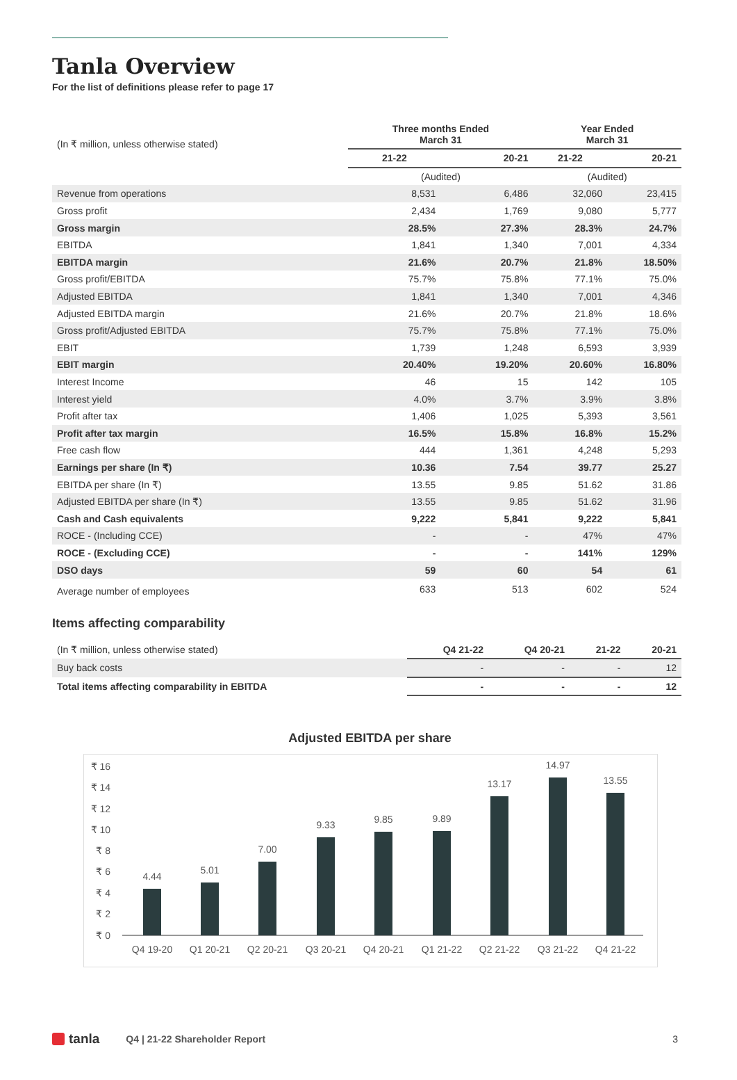Tanla Overview
For the list of definitions please refer to page 17
| (In ₹ million, unless otherwise stated) | Three months Ended March 31 | | Year Ended March 31 | |
| | 21-22 | 20-21 | 21-22 | 20-21 |
| | (Audited) | | (Audited) | |
| Revenue from operations | 8,531 | 6,486 | 32,060 | 23,415 |
| Gross profit | 2,434 | 1,769 | 9,080 | 5,777 |
| Gross margin | 28.5% | 27.3% | 28.3% | 24.7% |
| EBITDA | 1,841 | 1,340 | 7,001 | 4,334 |
| EBITDA margin | 21.6% | 20.7% | 21.8% | 18.50% |
| Gross profit/EBITDA | 75.7% | 75.8% | 77.1% | 75.0% |
| Adjusted EBITDA | 1,841 | 1,340 | 7,001 | 4,346 |
| Adjusted EBITDA margin | 21.6% | 20.7% | 21.8% | 18.6% |
| Gross profit/Adjusted EBITDA | 75.7% | 75.8% | 77.1% | 75.0% |
| EBIT | 1,739 | 1,248 | 6,593 | 3,939 |
| EBIT margin | 20.40% | 19.20% | 20.60% | 16.80% |
| Interest Income | 46 | 15 | 142 | 105 |
| Interest yield | 4.0% | 3.7% | 3.9% | 3.8% |
| Profit after tax | 1,406 | 1,025 | 5,393 | 3,561 |
| Profit after tax margin | 16.5% | 15.8% | 16.8% | 15.2% |
| Free cash flow | 444 | 1,361 | 4,248 | 5,293 |
| Earnings per share (In ₹) | 10.36 | 7.54 | 39.77 | 25.27 |
| EBITDA per share (In ₹) | 13.55 | 9.85 | 51.62 | 31.86 |
| Adjusted EBITDA per share (In ₹) | 13.55 | 9.85 | 51.62 | 31.96 |
| Cash and Cash equivalents | 9,222 | 5,841 | 9,222 | 5,841 |
| ROCE - (Including CCE) | - | - | 47% | 47% |
| ROCE - (Excluding CCE) | - | - | 141% | 129% |
| DSO days | 59 | 60 | 54 | 61 |
| Average number of employees | 633 | 513 | 602 | 524 |
Items affecting comparability
| (In ₹ million, unless otherwise stated) | Q4 21-22 | Q4 20-21 | 21-22 | 20-21 |
| Buy back costs | - | - | - | 12 |
| Total items affecting comparability in EBITDA | - | - | - | 12 |
Adjusted EBITDA per share
₹ 16
₹ 14
₹ 12
₹ 10
₹ 8
₹ 6
₹ 4
₹ 2
₹ 0
4.44
5.01
7.00
9.33
9.85
9.89
13.17
14.97
13.55
Q4 19-20
Q1 20-21
Q2 20-21
Q3 20-21
Q4 20-21
Q1 21-22
Q2 21-22
Q3 21-22
Q4 21-22
tanla Q4 | 21-22 Shareholder Report 3